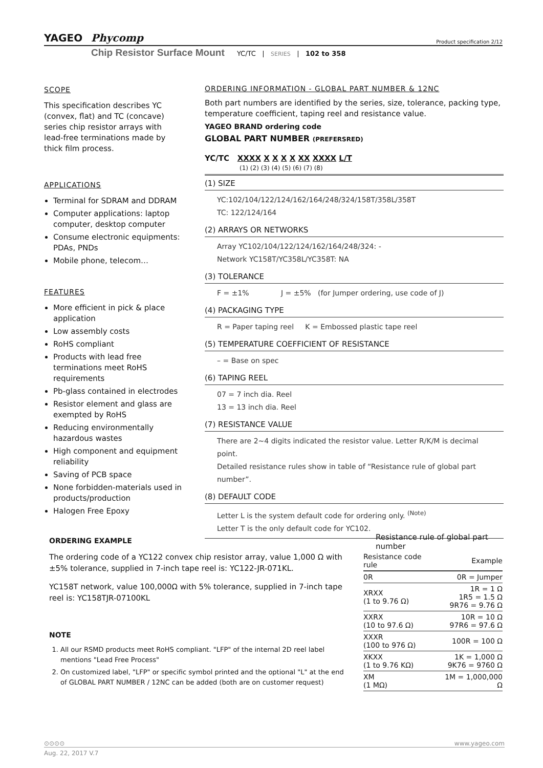YAGEO Phycomp Product specification 2/12
Chip Resistor Surface Mount YC/TC | SERIES | 102 to 358
SCOPE
This specification describes YC (convex, flat) and TC (concave) series chip resistor arrays with lead-free terminations made by thick film process.
APPLICATIONS
Terminal for SDRAM and DDRAM
Computer applications: laptop computer, desktop computer
Consume electronic equipments: PDAs, PNDs
Mobile phone, telecom…
FEATURES
More efficient in pick & place application
Low assembly costs
RoHS compliant
Products with lead free terminations meet RoHS requirements
Pb-glass contained in electrodes
Resistor element and glass are exempted by RoHS
Reducing environmentally hazardous wastes
High component and equipment reliability
Saving of PCB space
None forbidden-materials used in products/production
Halogen Free Epoxy
ORDERING INFORMATION - GLOBAL PART NUMBER & 12NC
Both part numbers are identified by the series, size, tolerance, packing type, temperature coefficient, taping reel and resistance value.
YAGEO BRAND ordering code
GLOBAL PART NUMBER (PREFERSRED)
YC/TC XXXX X X X X XX XXXX L/T
(1) (2) (3) (4) (5) (6) (7) (8)
(1) SIZE
YC:102/104/122/124/162/164/248/324/158T/358L/358T
TC: 122/124/164
(2) ARRAYS OR NETWORKS
Array YC102/104/122/124/162/164/248/324: -
Network YC158T/YC358L/YC358T: NA
(3) TOLERANCE
F = ±1% J = ±5% (for Jumper ordering, use code of J)
(4) PACKAGING TYPE
R = Paper taping reel K = Embossed plastic tape reel
(5) TEMPERATURE COEFFICIENT OF RESISTANCE
– = Base on spec
(6) TAPING REEL
07 = 7 inch dia. Reel
13 = 13 inch dia. Reel
(7) RESISTANCE VALUE
There are 2~4 digits indicated the resistor value. Letter R/K/M is decimal point.
Detailed resistance rules show in table of “Resistance rule of global part number”.
(8) DEFAULT CODE
Letter L is the system default code for ordering only. <sup>(Note)</sup>
Letter T is the only default code for YC102.
ORDERING EXAMPLE
The ordering code of a YC122 convex chip resistor array, value 1,000 Ω with ±5% tolerance, supplied in 7-inch tape reel is: YC122-JR-071KL.
YC158T network, value 100,000Ω with 5% tolerance, supplied in 7-inch tape reel is: YC158TJR-07100KL
NOTE
1. All our RSMD products meet RoHS compliant. "LFP" of the internal 2D reel label mentions "Lead Free Process"
2. On customized label, "LFP" or specific symbol printed and the optional "L" at the end of GLOBAL PART NUMBER / 12NC can be added (both are on customer request)
Resistance rule of global part number
| Resistance code rule | Example |
| --- | --- |
| 0R | 0R = Jumper |
| XRXX (1 to 9.76 Ω) | 1R = 1 Ω 1R5 = 1.5 Ω 9R76 = 9.76 Ω |
| XXRX (10 to 97.6 Ω) | 10R = 10 Ω 97R6 = 97.6 Ω |
| XXXR (100 to 976 Ω) | 100R = 100 Ω |
| XKXX (1 to 9.76 KΩ) | 1K = 1,000 Ω 9K76 = 9760 Ω |
| XM (1 MΩ) | 1M = 1,000,000 Ω |
⊙⊙⊙⊙ www.yageo.com
Aug. 22, 2017 V.7